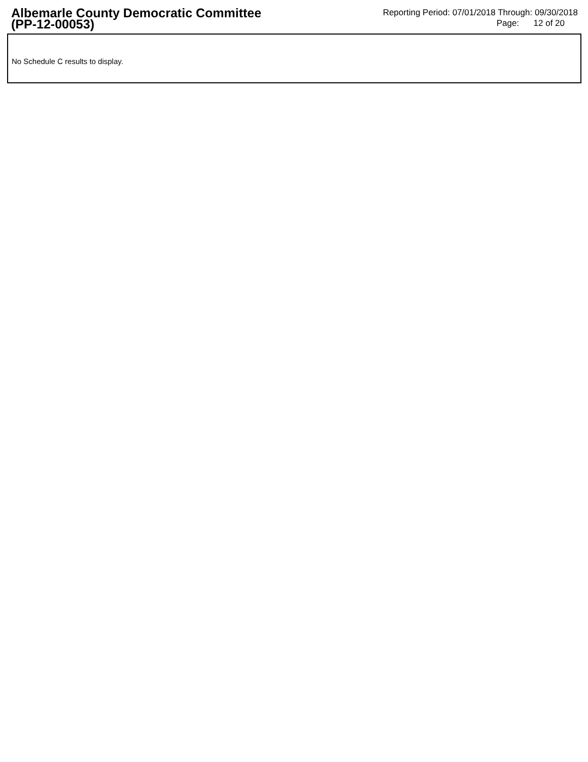Albemarle County Democratic Committee
(PP-12-00053)
Reporting Period: 07/01/2018 Through: 09/30/2018
Page: 12 of 20
No Schedule C results to display.